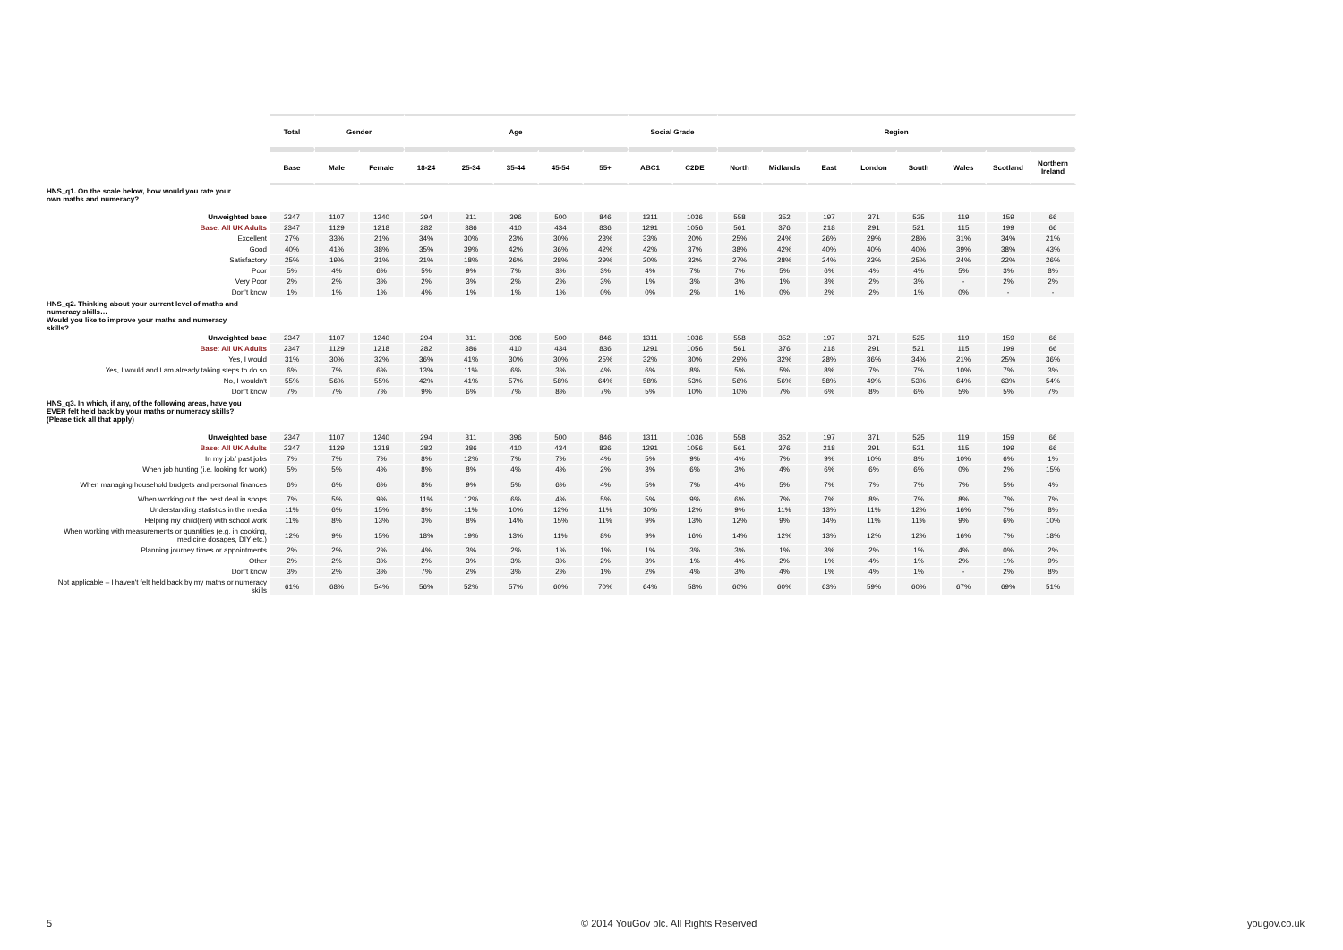| | Total | Gender | | Age | | | | | Social Grade | | Region | | | | | | | |
| --- | --- | --- | --- | --- | --- | --- | --- | --- | --- | --- | --- | --- | --- | --- | --- | --- | --- | --- |
| | Base | Male | Female | 18-24 | 25-34 | 35-44 | 45-54 | 55+ | ABC1 | C2DE | North | Midlands | East | London | South | Wales | Scotland | Northern Ireland |
| HNS_q1. On the scale below, how would you rate your own maths and numeracy? | | | | | | | | | | | | | | | | | | |
| Unweighted base | 2347 | 1107 | 1240 | 294 | 311 | 396 | 500 | 846 | 1311 | 1036 | 558 | 352 | 197 | 371 | 525 | 119 | 159 | 66 |
| Base: All UK Adults | 2347 | 1129 | 1218 | 282 | 386 | 410 | 434 | 836 | 1291 | 1056 | 561 | 376 | 218 | 291 | 521 | 115 | 199 | 66 |
| Excellent | 27% | 33% | 21% | 34% | 30% | 23% | 30% | 23% | 33% | 20% | 25% | 24% | 26% | 29% | 28% | 31% | 34% | 21% |
| Good | 40% | 41% | 38% | 35% | 39% | 42% | 36% | 42% | 42% | 37% | 38% | 42% | 40% | 40% | 40% | 39% | 38% | 43% |
| Satisfactory | 25% | 19% | 31% | 21% | 18% | 26% | 28% | 29% | 20% | 32% | 27% | 28% | 24% | 23% | 25% | 24% | 22% | 26% |
| Poor | 5% | 4% | 6% | 5% | 9% | 7% | 3% | 3% | 4% | 7% | 7% | 5% | 6% | 4% | 4% | 5% | 3% | 8% |
| Very Poor | 2% | 2% | 3% | 2% | 3% | 2% | 2% | 3% | 1% | 3% | 3% | 1% | 3% | 2% | 3% | - | 2% | 2% |
| Don't know | 1% | 1% | 1% | 4% | 1% | 1% | 1% | 0% | 0% | 2% | 1% | 0% | 2% | 2% | 1% | 0% | - | - |
| HNS_q2. Thinking about your current level of maths and numeracy skills… Would you like to improve your maths and numeracy skills? | | | | | | | | | | | | | | | | | | |
| Unweighted base | 2347 | 1107 | 1240 | 294 | 311 | 396 | 500 | 846 | 1311 | 1036 | 558 | 352 | 197 | 371 | 525 | 119 | 159 | 66 |
| Base: All UK Adults | 2347 | 1129 | 1218 | 282 | 386 | 410 | 434 | 836 | 1291 | 1056 | 561 | 376 | 218 | 291 | 521 | 115 | 199 | 66 |
| Yes, I would | 31% | 30% | 32% | 36% | 41% | 30% | 30% | 25% | 32% | 30% | 29% | 32% | 28% | 36% | 34% | 21% | 25% | 36% |
| Yes, I would and I am already taking steps to do so | 6% | 7% | 6% | 13% | 11% | 6% | 3% | 4% | 6% | 8% | 5% | 5% | 8% | 7% | 7% | 10% | 7% | 3% |
| No, I wouldn't | 55% | 56% | 55% | 42% | 41% | 57% | 58% | 64% | 58% | 53% | 56% | 56% | 58% | 49% | 53% | 64% | 63% | 54% |
| Don't know | 7% | 7% | 7% | 9% | 6% | 7% | 8% | 7% | 5% | 10% | 10% | 7% | 6% | 8% | 6% | 5% | 5% | 7% |
| HNS_q3. In which, if any, of the following areas, have you EVER felt held back by your maths or numeracy skills? (Please tick all that apply) | | | | | | | | | | | | | | | | | | |
| Unweighted base | 2347 | 1107 | 1240 | 294 | 311 | 396 | 500 | 846 | 1311 | 1036 | 558 | 352 | 197 | 371 | 525 | 119 | 159 | 66 |
| Base: All UK Adults | 2347 | 1129 | 1218 | 282 | 386 | 410 | 434 | 836 | 1291 | 1056 | 561 | 376 | 218 | 291 | 521 | 115 | 199 | 66 |
| In my job/ past jobs | 7% | 7% | 7% | 8% | 12% | 7% | 7% | 4% | 5% | 9% | 4% | 7% | 9% | 10% | 8% | 10% | 6% | 1% |
| When job hunting (i.e. looking for work) | 5% | 5% | 4% | 8% | 8% | 4% | 4% | 2% | 3% | 6% | 3% | 4% | 6% | 6% | 6% | 0% | 2% | 15% |
| When managing household budgets and personal finances | 6% | 6% | 6% | 8% | 9% | 5% | 6% | 4% | 5% | 7% | 4% | 5% | 7% | 7% | 7% | 7% | 5% | 4% |
| When working out the best deal in shops | 7% | 5% | 9% | 11% | 12% | 6% | 4% | 5% | 5% | 9% | 6% | 7% | 7% | 8% | 7% | 8% | 7% | 7% |
| Understanding statistics in the media | 11% | 6% | 15% | 8% | 11% | 10% | 12% | 11% | 10% | 12% | 9% | 11% | 13% | 11% | 12% | 16% | 7% | 8% |
| Helping my child(ren) with school work | 11% | 8% | 13% | 3% | 8% | 14% | 15% | 11% | 9% | 13% | 12% | 9% | 14% | 11% | 11% | 9% | 6% | 10% |
| When working with measurements or quantities (e.g. in cooking, medicine dosages, DIY etc.) | 12% | 9% | 15% | 18% | 19% | 13% | 11% | 8% | 9% | 16% | 14% | 12% | 13% | 12% | 12% | 16% | 7% | 18% |
| Planning journey times or appointments | 2% | 2% | 2% | 4% | 3% | 2% | 1% | 1% | 1% | 3% | 3% | 1% | 3% | 2% | 1% | 4% | 0% | 2% |
| Other | 2% | 2% | 3% | 2% | 3% | 3% | 3% | 2% | 3% | 1% | 4% | 2% | 1% | 4% | 1% | 2% | 1% | 9% |
| Don't know | 3% | 2% | 3% | 7% | 2% | 3% | 2% | 1% | 2% | 4% | 3% | 4% | 1% | 4% | 1% | - | 2% | 8% |
| Not applicable – I haven't felt held back by my maths or numeracy skills | 61% | 68% | 54% | 56% | 52% | 57% | 60% | 70% | 64% | 58% | 60% | 60% | 63% | 59% | 60% | 67% | 69% | 51% |
5
© 2014 YouGov plc. All Rights Reserved
yougov.co.uk